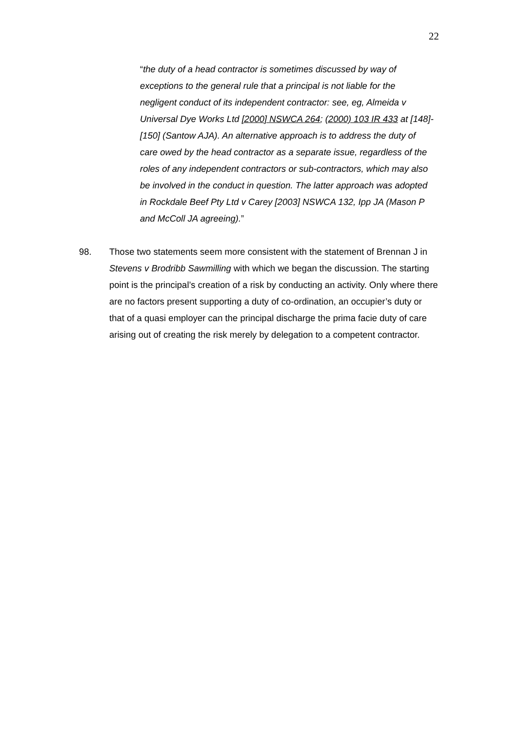22
“the duty of a head contractor is sometimes discussed by way of exceptions to the general rule that a principal is not liable for the negligent conduct of its independent contractor: see, eg, Almeida v Universal Dye Works Ltd [2000] NSWCA 264; (2000) 103 IR 433 at [148]- [150] (Santow AJA). An alternative approach is to address the duty of care owed by the head contractor as a separate issue, regardless of the roles of any independent contractors or sub-contractors, which may also be involved in the conduct in question. The latter approach was adopted in Rockdale Beef Pty Ltd v Carey [2003] NSWCA 132, Ipp JA (Mason P and McColl JA agreeing).”
98. Those two statements seem more consistent with the statement of Brennan J in Stevens v Brodribb Sawmilling with which we began the discussion. The starting point is the principal’s creation of a risk by conducting an activity. Only where there are no factors present supporting a duty of co-ordination, an occupier’s duty or that of a quasi employer can the principal discharge the prima facie duty of care arising out of creating the risk merely by delegation to a competent contractor.